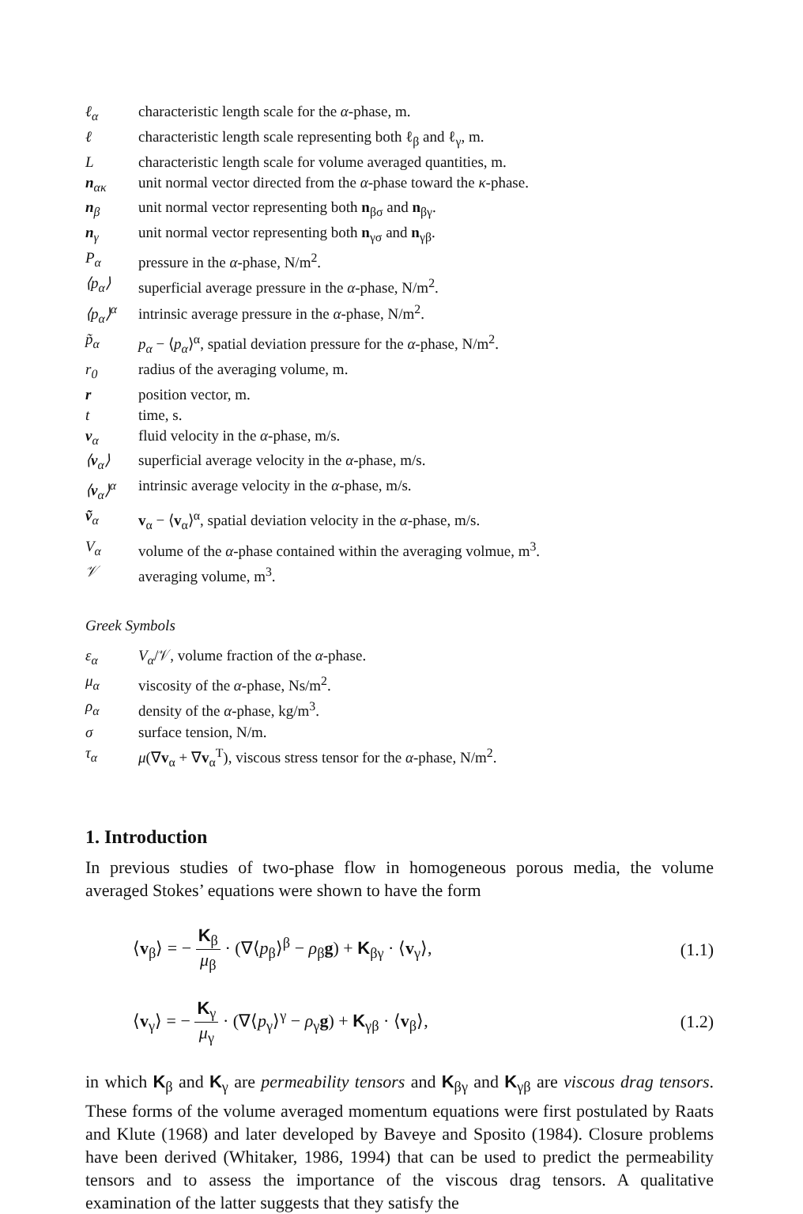| ℓ<sub>α</sub> | characteristic length scale for the α -phase, m. |
| ℓ | characteristic length scale representing both ℓ<sub>β</sub> and ℓ<sub>γ</sub>, m. |
| L | characteristic length scale for volume averaged quantities, m. |
| n<sub>ακ</sub> | unit normal vector directed from the α -phase toward the κ -phase. |
| n<sub>β</sub> | unit normal vector representing both n<sub>βσ</sub> and n<sub>βγ</sub>. |
| n<sub>γ</sub> | unit normal vector representing both n<sub>γσ</sub> and n<sub>γβ</sub>. |
| P<sub>α</sub> | pressure in the α -phase, N/m<sup>2</sup>. |
| ⟨p<sub>α</sub>⟩ | superficial average pressure in the α -phase, N/m<sup>2</sup>. |
| ⟨p<sub>α</sub>⟩<sup>α</sup> | intrinsic average pressure in the α -phase, N/m<sup>2</sup>. |
| p̃<sub>α</sub> | p<sub>α</sub> − ⟨ p<sub>α</sub> ⟩<sup>α</sup>, spatial deviation pressure for the α -phase, N/m<sup>2</sup>. |
| r<sub>0</sub> | radius of the averaging volume, m. |
| r | position vector, m. |
| t | time, s. |
| v<sub>α</sub> | fluid velocity in the α -phase, m/s. |
| ⟨ v<sub>α</sub>⟩ | superficial average velocity in the α -phase, m/s. |
| ⟨ v<sub>α</sub>⟩<sup>α</sup> | intrinsic average velocity in the α -phase, m/s. |
| ṽ<sub>α</sub> | v<sub>α</sub> − ⟨ v<sub>α</sub>⟩<sup>α</sup>, spatial deviation velocity in the α -phase, m/s. |
| V<sub>α</sub> | volume of the α -phase contained within the averaging volmue, m<sup>3</sup>. |
| 𝒱 | averaging volume, m<sup>3</sup>. |
Greek Symbols
| ε<sub>α</sub> | V<sub>α</sub> /𝒱, volume fraction of the α -phase. |
| μ<sub>α</sub> | viscosity of the α -phase, Ns/m<sup>2</sup>. |
| ρ<sub>α</sub> | density of the α -phase, kg/m<sup>3</sup>. |
| σ | surface tension, N/m. |
| τ<sub>α</sub> | μ (∇ v<sub>α</sub> + ∇ v<sub>α</sub><sup>T</sup>), viscous stress tensor for the α -phase, N/m<sup>2</sup>. |
1. Introduction
In previous studies of two-phase flow in homogeneous porous media, the volume averaged Stokes’ equations were shown to have the form
⟨v<sub>β</sub>⟩ = − K<sub>β</sub> μ<sub>β</sub> · (∇⟨p<sub>β</sub>⟩<sup>β</sup> − ρ<sub>β</sub>g) + K<sub>βγ</sub> · ⟨v<sub>γ</sub>⟩, (1.1)
⟨v<sub>γ</sub>⟩ = − K<sub>γ</sub> μ<sub>γ</sub> · (∇⟨p<sub>γ</sub>⟩<sup>γ</sup> − ρ<sub>γ</sub>g) + K<sub>γβ</sub> · ⟨v<sub>β</sub>⟩, (1.2)
in which K<sub>β</sub> and K<sub>γ</sub> are permeability tensors and K<sub>βγ</sub> and K<sub>γβ</sub> are viscous drag tensors. These forms of the volume averaged momentum equations were first postulated by Raats and Klute (1968) and later developed by Baveye and Sposito (1984). Closure problems have been derived (Whitaker, 1986, 1994) that can be used to predict the permeability tensors and to assess the importance of the viscous drag tensors. A qualitative examination of the latter suggests that they satisfy the